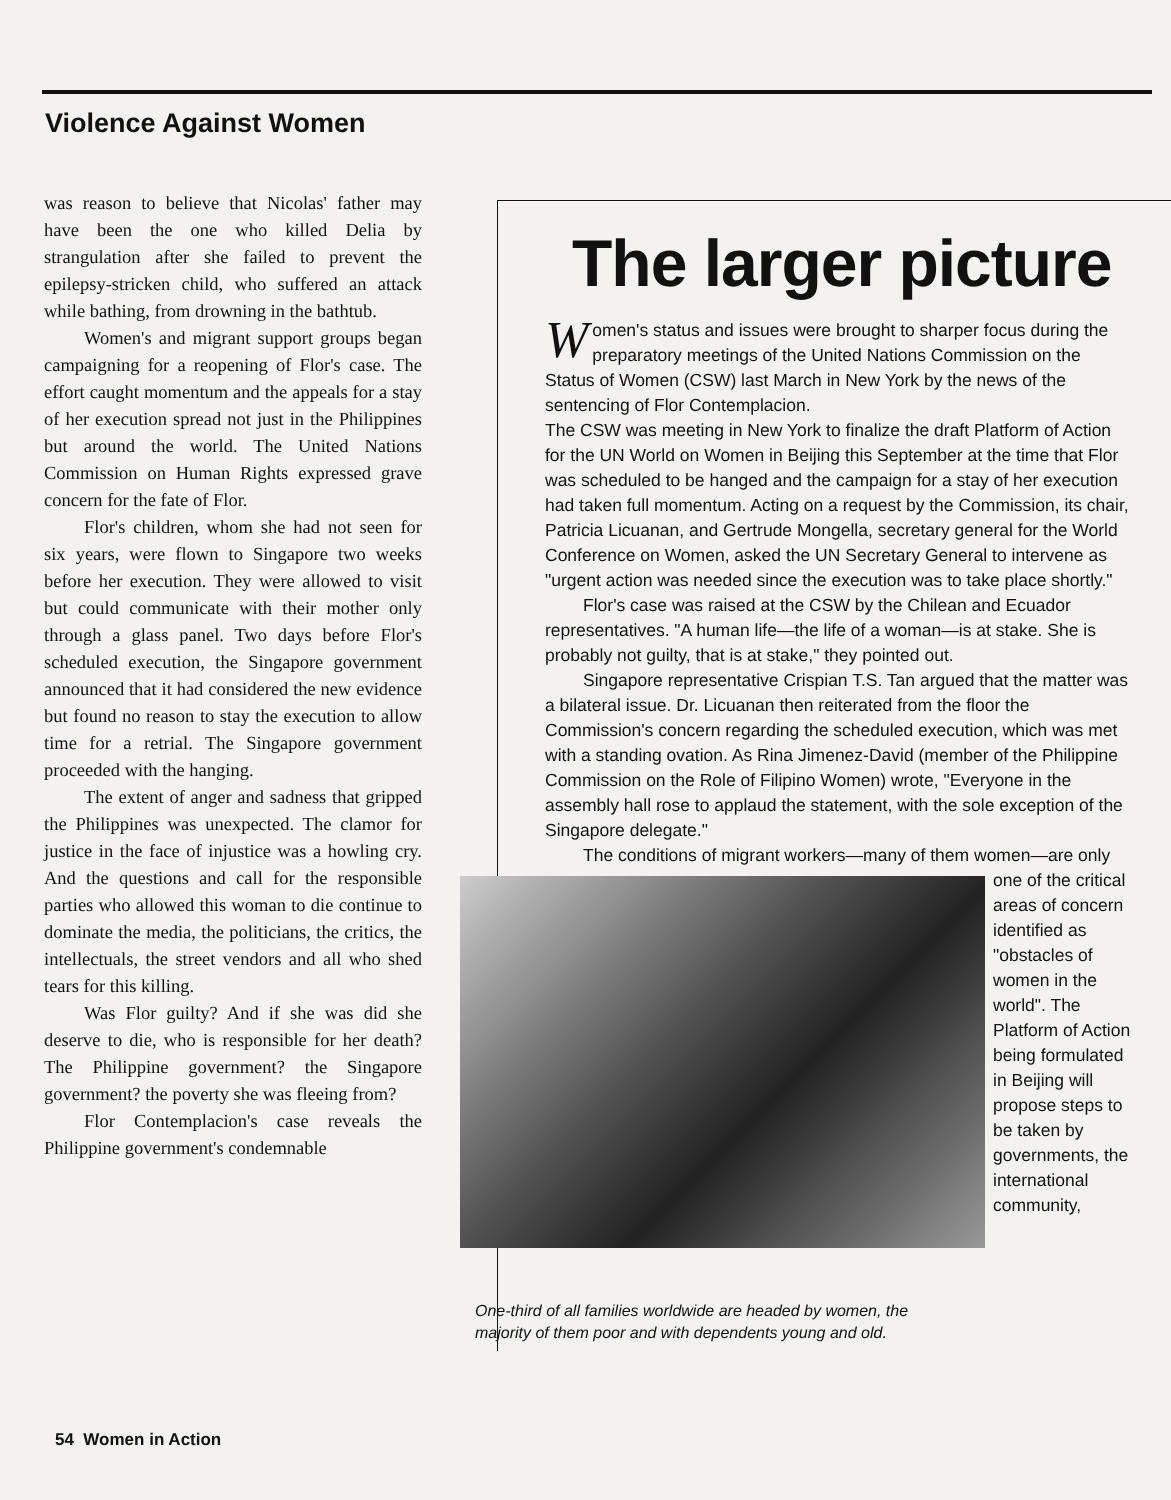Violence Against Women
was reason to believe that Nicolas' father may have been the one who killed Delia by strangulation after she failed to prevent the epilepsy-stricken child, who suffered an attack while bathing, from drowning in the bathtub.
Women's and migrant support groups began campaigning for a reopening of Flor's case. The effort caught momentum and the appeals for a stay of her execution spread not just in the Philippines but around the world. The United Nations Commission on Human Rights expressed grave concern for the fate of Flor.
Flor's children, whom she had not seen for six years, were flown to Singapore two weeks before her execution. They were allowed to visit but could communicate with their mother only through a glass panel. Two days before Flor's scheduled execution, the Singapore government announced that it had considered the new evidence but found no reason to stay the execution to allow time for a retrial. The Singapore government proceeded with the hanging.
The extent of anger and sadness that gripped the Philippines was unexpected. The clamor for justice in the face of injustice was a howling cry. And the questions and call for the responsible parties who allowed this woman to die continue to dominate the media, the politicians, the critics, the intellectuals, the street vendors and all who shed tears for this killing.
Was Flor guilty? And if she was did she deserve to die, who is responsible for her death? The Philippine government? the Singapore government? the poverty she was fleeing from?
Flor Contemplacion's case reveals the Philippine government's condemnable
The larger picture
Women's status and issues were brought to sharper focus during the preparatory meetings of the United Nations Commission on the Status of Women (CSW) last March in New York by the news of the sentencing of Flor Contemplacion.
The CSW was meeting in New York to finalize the draft Platform of Action for the UN World on Women in Beijing this September at the time that Flor was scheduled to be hanged and the campaign for a stay of her execution had taken full momentum. Acting on a request by the Commission, its chair, Patricia Licuanan, and Gertrude Mongella, secretary general for the World Conference on Women, asked the UN Secretary General to intervene as "urgent action was needed since the execution was to take place shortly."
Flor's case was raised at the CSW by the Chilean and Ecuador representatives. "A human life—the life of a woman—is at stake. She is probably not guilty, that is at stake," they pointed out.
Singapore representative Crispian T.S. Tan argued that the matter was a bilateral issue. Dr. Licuanan then reiterated from the floor the Commission's concern regarding the scheduled execution, which was met with a standing ovation. As Rina Jimenez-David (member of the Philippine Commission on the Role of Filipino Women) wrote, "Everyone in the assembly hall rose to applaud the statement, with the sole exception of the Singapore delegate."
The conditions of migrant workers—many of them women—are only one of the critical areas of concern identified as "obstacles of women in the world". The Platform of Action being formulated in Beijing will propose steps to be taken by governments, the international community,
One-third of all families worldwide are headed by women, the majority of them poor and with dependents young and old.
54 Women in Action